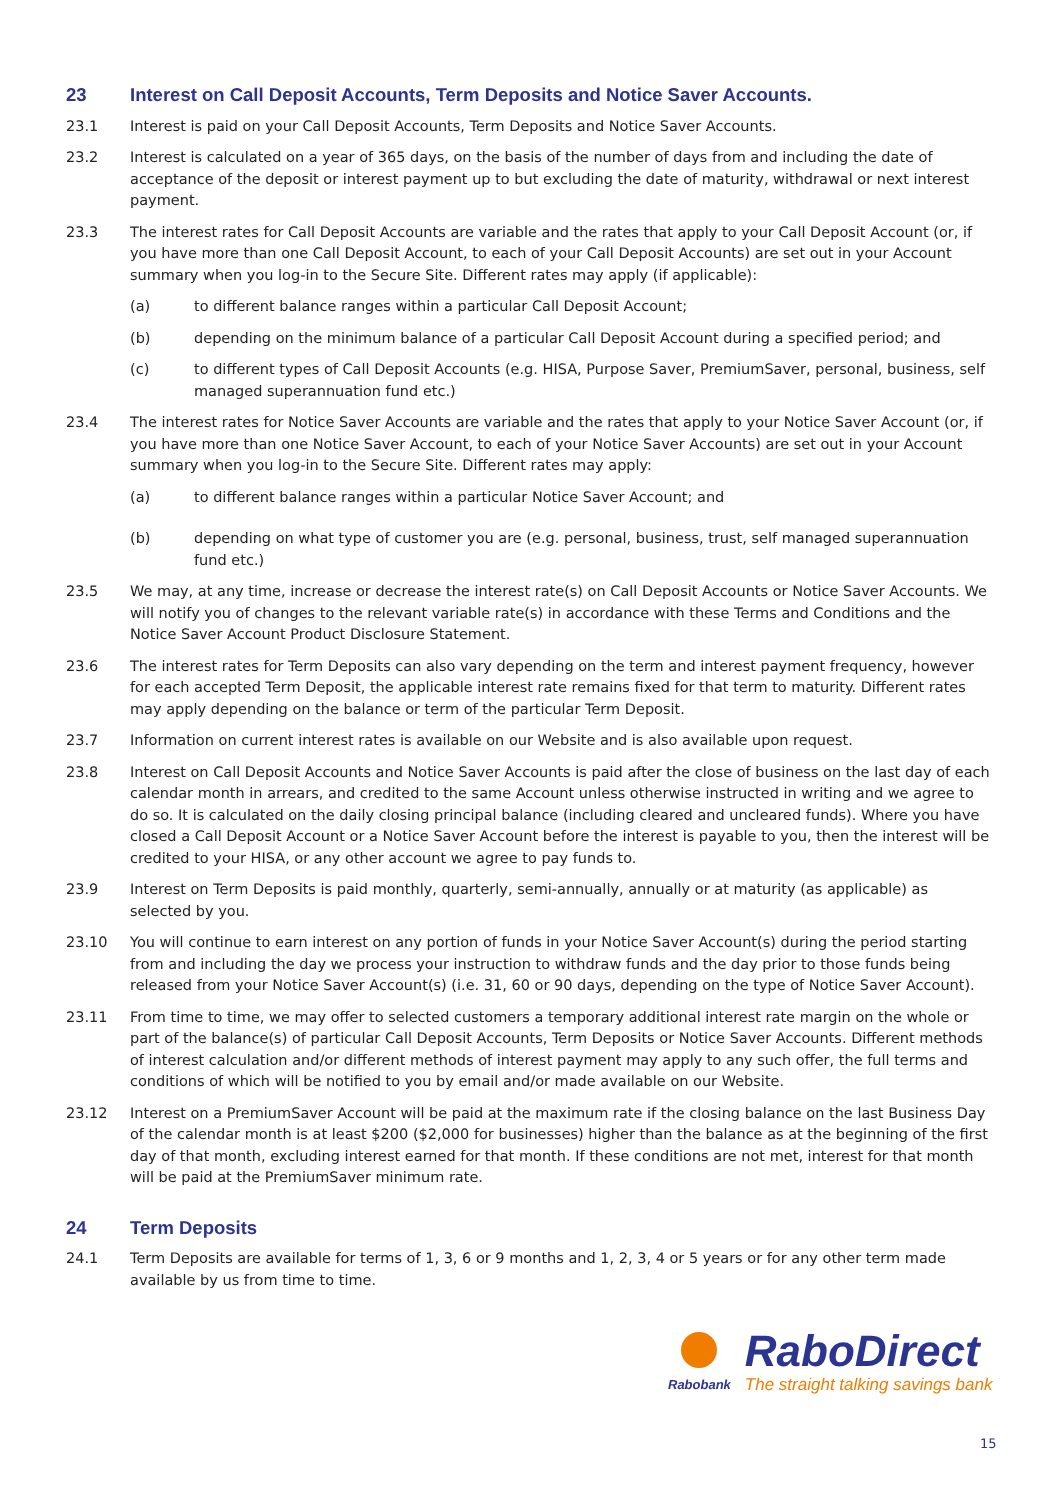23 Interest on Call Deposit Accounts, Term Deposits and Notice Saver Accounts.
23.1 Interest is paid on your Call Deposit Accounts, Term Deposits and Notice Saver Accounts.
23.2 Interest is calculated on a year of 365 days, on the basis of the number of days from and including the date of acceptance of the deposit or interest payment up to but excluding the date of maturity, withdrawal or next interest payment.
23.3 The interest rates for Call Deposit Accounts are variable and the rates that apply to your Call Deposit Account (or, if you have more than one Call Deposit Account, to each of your Call Deposit Accounts) are set out in your Account summary when you log-in to the Secure Site. Different rates may apply (if applicable):
(a) to different balance ranges within a particular Call Deposit Account;
(b) depending on the minimum balance of a particular Call Deposit Account during a specified period; and
(c) to different types of Call Deposit Accounts (e.g. HISA, Purpose Saver, PremiumSaver, personal, business, self managed superannuation fund etc.)
23.4 The interest rates for Notice Saver Accounts are variable and the rates that apply to your Notice Saver Account (or, if you have more than one Notice Saver Account, to each of your Notice Saver Accounts) are set out in your Account summary when you log-in to the Secure Site. Different rates may apply:
(a) to different balance ranges within a particular Notice Saver Account; and
(b) depending on what type of customer you are (e.g. personal, business, trust, self managed superannuation fund etc.)
23.5 We may, at any time, increase or decrease the interest rate(s) on Call Deposit Accounts or Notice Saver Accounts. We will notify you of changes to the relevant variable rate(s) in accordance with these Terms and Conditions and the Notice Saver Account Product Disclosure Statement.
23.6 The interest rates for Term Deposits can also vary depending on the term and interest payment frequency, however for each accepted Term Deposit, the applicable interest rate remains fixed for that term to maturity. Different rates may apply depending on the balance or term of the particular Term Deposit.
23.7 Information on current interest rates is available on our Website and is also available upon request.
23.8 Interest on Call Deposit Accounts and Notice Saver Accounts is paid after the close of business on the last day of each calendar month in arrears, and credited to the same Account unless otherwise instructed in writing and we agree to do so. It is calculated on the daily closing principal balance (including cleared and uncleared funds). Where you have closed a Call Deposit Account or a Notice Saver Account before the interest is payable to you, then the interest will be credited to your HISA, or any other account we agree to pay funds to.
23.9 Interest on Term Deposits is paid monthly, quarterly, semi-annually, annually or at maturity (as applicable) as selected by you.
23.10 You will continue to earn interest on any portion of funds in your Notice Saver Account(s) during the period starting from and including the day we process your instruction to withdraw funds and the day prior to those funds being released from your Notice Saver Account(s) (i.e. 31, 60 or 90 days, depending on the type of Notice Saver Account).
23.11 From time to time, we may offer to selected customers a temporary additional interest rate margin on the whole or part of the balance(s) of particular Call Deposit Accounts, Term Deposits or Notice Saver Accounts. Different methods of interest calculation and/or different methods of interest payment may apply to any such offer, the full terms and conditions of which will be notified to you by email and/or made available on our Website.
23.12 Interest on a PremiumSaver Account will be paid at the maximum rate if the closing balance on the last Business Day of the calendar month is at least $200 ($2,000 for businesses) higher than the balance as at the beginning of the first day of that month, excluding interest earned for that month. If these conditions are not met, interest for that month will be paid at the PremiumSaver minimum rate.
24 Term Deposits
24.1 Term Deposits are available for terms of 1, 3, 6 or 9 months and 1, 2, 3, 4 or 5 years or for any other term made available by us from time to time.
Rabobank
RaboDirect
The straight talking savings bank
15